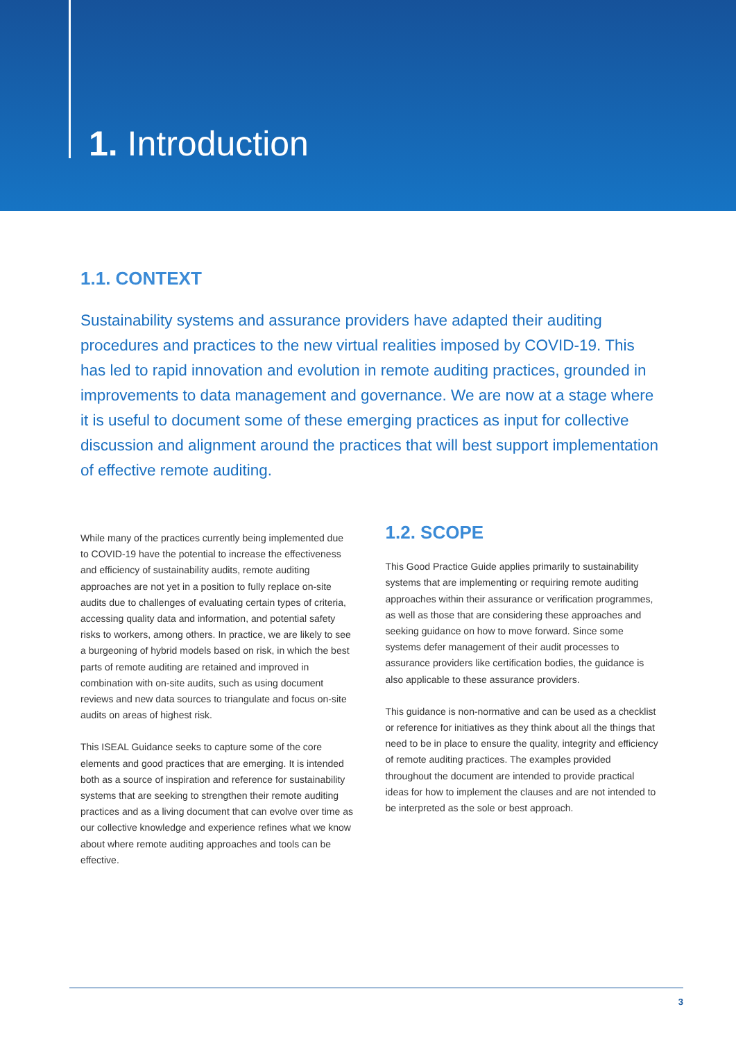1. Introduction
1.1. CONTEXT
Sustainability systems and assurance providers have adapted their auditing procedures and practices to the new virtual realities imposed by COVID-19. This has led to rapid innovation and evolution in remote auditing practices, grounded in improvements to data management and governance. We are now at a stage where it is useful to document some of these emerging practices as input for collective discussion and alignment around the practices that will best support implementation of effective remote auditing.
While many of the practices currently being implemented due to COVID-19 have the potential to increase the effectiveness and efficiency of sustainability audits, remote auditing approaches are not yet in a position to fully replace on-site audits due to challenges of evaluating certain types of criteria, accessing quality data and information, and potential safety risks to workers, among others. In practice, we are likely to see a burgeoning of hybrid models based on risk, in which the best parts of remote auditing are retained and improved in combination with on-site audits, such as using document reviews and new data sources to triangulate and focus on-site audits on areas of highest risk.
This ISEAL Guidance seeks to capture some of the core elements and good practices that are emerging. It is intended both as a source of inspiration and reference for sustainability systems that are seeking to strengthen their remote auditing practices and as a living document that can evolve over time as our collective knowledge and experience refines what we know about where remote auditing approaches and tools can be effective.
1.2. SCOPE
This Good Practice Guide applies primarily to sustainability systems that are implementing or requiring remote auditing approaches within their assurance or verification programmes, as well as those that are considering these approaches and seeking guidance on how to move forward. Since some systems defer management of their audit processes to assurance providers like certification bodies, the guidance is also applicable to these assurance providers.
This guidance is non-normative and can be used as a checklist or reference for initiatives as they think about all the things that need to be in place to ensure the quality, integrity and efficiency of remote auditing practices. The examples provided throughout the document are intended to provide practical ideas for how to implement the clauses and are not intended to be interpreted as the sole or best approach.
3